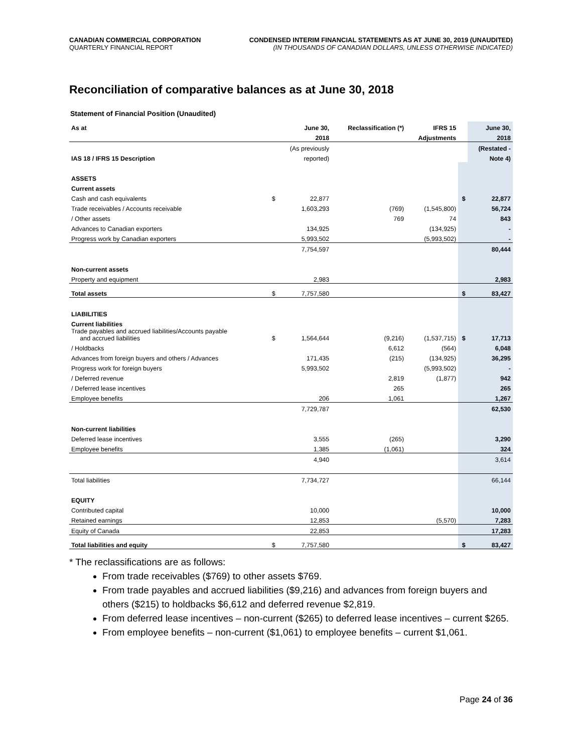CANADIAN COMMERCIAL CORPORATION
QUARTERLY FINANCIAL REPORT
CONDENSED INTERIM FINANCIAL STATEMENTS AS AT JUNE 30, 2019 (UNAUDITED)
(IN THOUSANDS OF CANADIAN DOLLARS, UNLESS OTHERWISE INDICATED)
Reconciliation of comparative balances as at June 30, 2018
Statement of Financial Position (Unaudited)
| As at | | June 30, | Reclassification (*) | IFRS 15 | | June 30, |
| --- | --- | --- | --- | --- | --- | --- |
| | | 2018 | | Adjustments | | 2018 |
| | | (As previously | | | | (Restated - |
| IAS 18 / IFRS 15 Description | | reported) | | | | Note 4) |
| ASSETS | | | | | | |
| Current assets | | | | | | |
| Cash and cash equivalents | $ | 22,877 | | | $ | 22,877 |
| Trade receivables / Accounts receivable | | 1,603,293 | (769) | (1,545,800) | | 56,724 |
| / Other assets | | | 769 | 74 | | 843 |
| Advances to Canadian exporters | | 134,925 | | (134,925) | | - |
| Progress work by Canadian exporters | | 5,993,502 | | (5,993,502) | | - |
| | | 7,754,597 | | | | 80,444 |
| Non-current assets | | | | | | |
| Property and equipment | | 2,983 | | | | 2,983 |
| Total assets | $ | 7,757,580 | | | $ | 83,427 |
| LIABILITIES | | | | | | |
| Current liabilities | | | | | | |
| Trade payables and accrued liabilities/Accounts payable and accrued liabilities | $ | 1,564,644 | (9,216) | (1,537,715) | $ | 17,713 |
| / Holdbacks | | | 6,612 | (564) | | 6,048 |
| Advances from foreign buyers and others / Advances | | 171,435 | (215) | (134,925) | | 36,295 |
| Progress work for foreign buyers | | 5,993,502 | | (5,993,502) | | - |
| / Deferred revenue | | | 2,819 | (1,877) | | 942 |
| / Deferred lease incentives | | | 265 | | | 265 |
| Employee benefits | | 206 | 1,061 | | | 1,267 |
| | | 7,729,787 | | | | 62,530 |
| Non-current liabilities | | | | | | |
| Deferred lease incentives | | 3,555 | (265) | | | 3,290 |
| Employee benefits | | 1,385 | (1,061) | | | 324 |
| | | 4,940 | | | | 3,614 |
| Total liabilities | | 7,734,727 | | | | 66,144 |
| EQUITY | | | | | | |
| Contributed capital | | 10,000 | | | | 10,000 |
| Retained earnings | | 12,853 | | (5,570) | | 7,283 |
| Equity of Canada | | 22,853 | | | | 17,283 |
| Total liabilities and equity | $ | 7,757,580 | | | $ | 83,427 |
* The reclassifications are as follows:
From trade receivables ($769) to other assets $769.
From trade payables and accrued liabilities ($9,216) and advances from foreign buyers and others ($215) to holdbacks $6,612 and deferred revenue $2,819.
From deferred lease incentives – non-current ($265) to deferred lease incentives – current $265.
From employee benefits – non-current ($1,061) to employee benefits – current $1,061.
Page 24 of 36